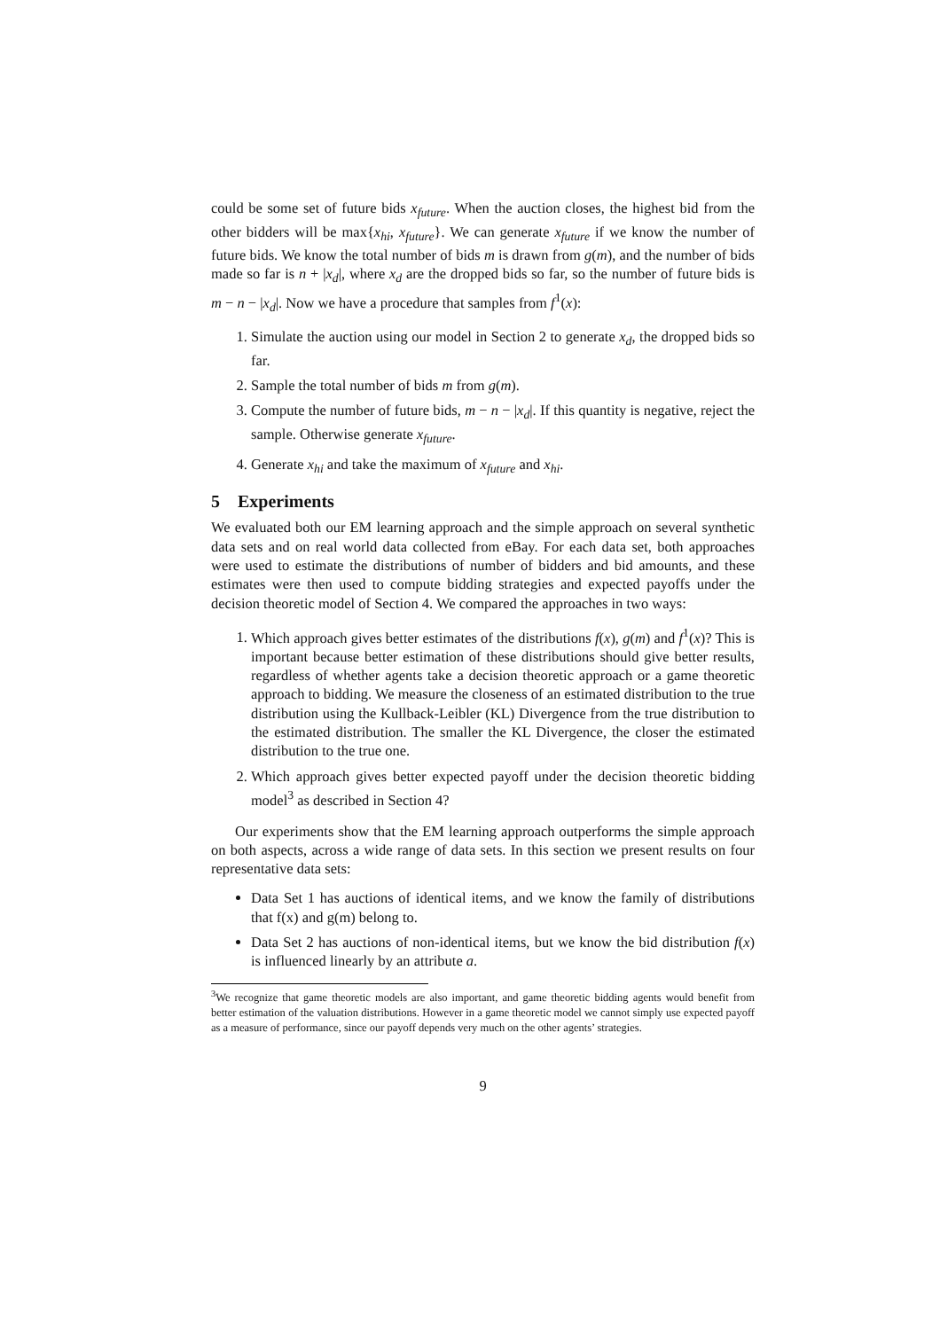could be some set of future bids x<sub>future</sub>. When the auction closes, the highest bid from the other bidders will be max{x<sub>hi</sub>, x<sub>future</sub>}. We can generate x<sub>future</sub> if we know the number of future bids. We know the total number of bids m is drawn from g(m), and the number of bids made so far is n + |x<sub>d</sub>|, where x<sub>d</sub> are the dropped bids so far, so the number of future bids is m − n − |x<sub>d</sub>|. Now we have a procedure that samples from f<sup>1</sup>(x):
1. Simulate the auction using our model in Section 2 to generate x<sub>d</sub>, the dropped bids so far.
2. Sample the total number of bids m from g(m).
3. Compute the number of future bids, m − n − |x<sub>d</sub>|. If this quantity is negative, reject the sample. Otherwise generate x<sub>future</sub>.
4. Generate x<sub>hi</sub> and take the maximum of x<sub>future</sub> and x<sub>hi</sub>.
5 Experiments
We evaluated both our EM learning approach and the simple approach on several synthetic data sets and on real world data collected from eBay. For each data set, both approaches were used to estimate the distributions of number of bidders and bid amounts, and these estimates were then used to compute bidding strategies and expected payoffs under the decision theoretic model of Section 4. We compared the approaches in two ways:
1. Which approach gives better estimates of the distributions f(x), g(m) and f<sup>1</sup>(x)? This is important because better estimation of these distributions should give better results, regardless of whether agents take a decision theoretic approach or a game theoretic approach to bidding. We measure the closeness of an estimated distribution to the true distribution using the Kullback-Leibler (KL) Divergence from the true distribution to the estimated distribution. The smaller the KL Divergence, the closer the estimated distribution to the true one.
2. Which approach gives better expected payoff under the decision theoretic bidding model<sup>3</sup> as described in Section 4?
Our experiments show that the EM learning approach outperforms the simple approach on both aspects, across a wide range of data sets. In this section we present results on four representative data sets:
Data Set 1 has auctions of identical items, and we know the family of distributions that f(x) and g(m) belong to.
Data Set 2 has auctions of non-identical items, but we know the bid distribution f(x) is influenced linearly by an attribute a.
<sup>3</sup> We recognize that game theoretic models are also important, and game theoretic bidding agents would benefit from better estimation of the valuation distributions. However in a game theoretic model we cannot simply use expected payoff as a measure of performance, since our payoff depends very much on the other agents’ strategies.
9